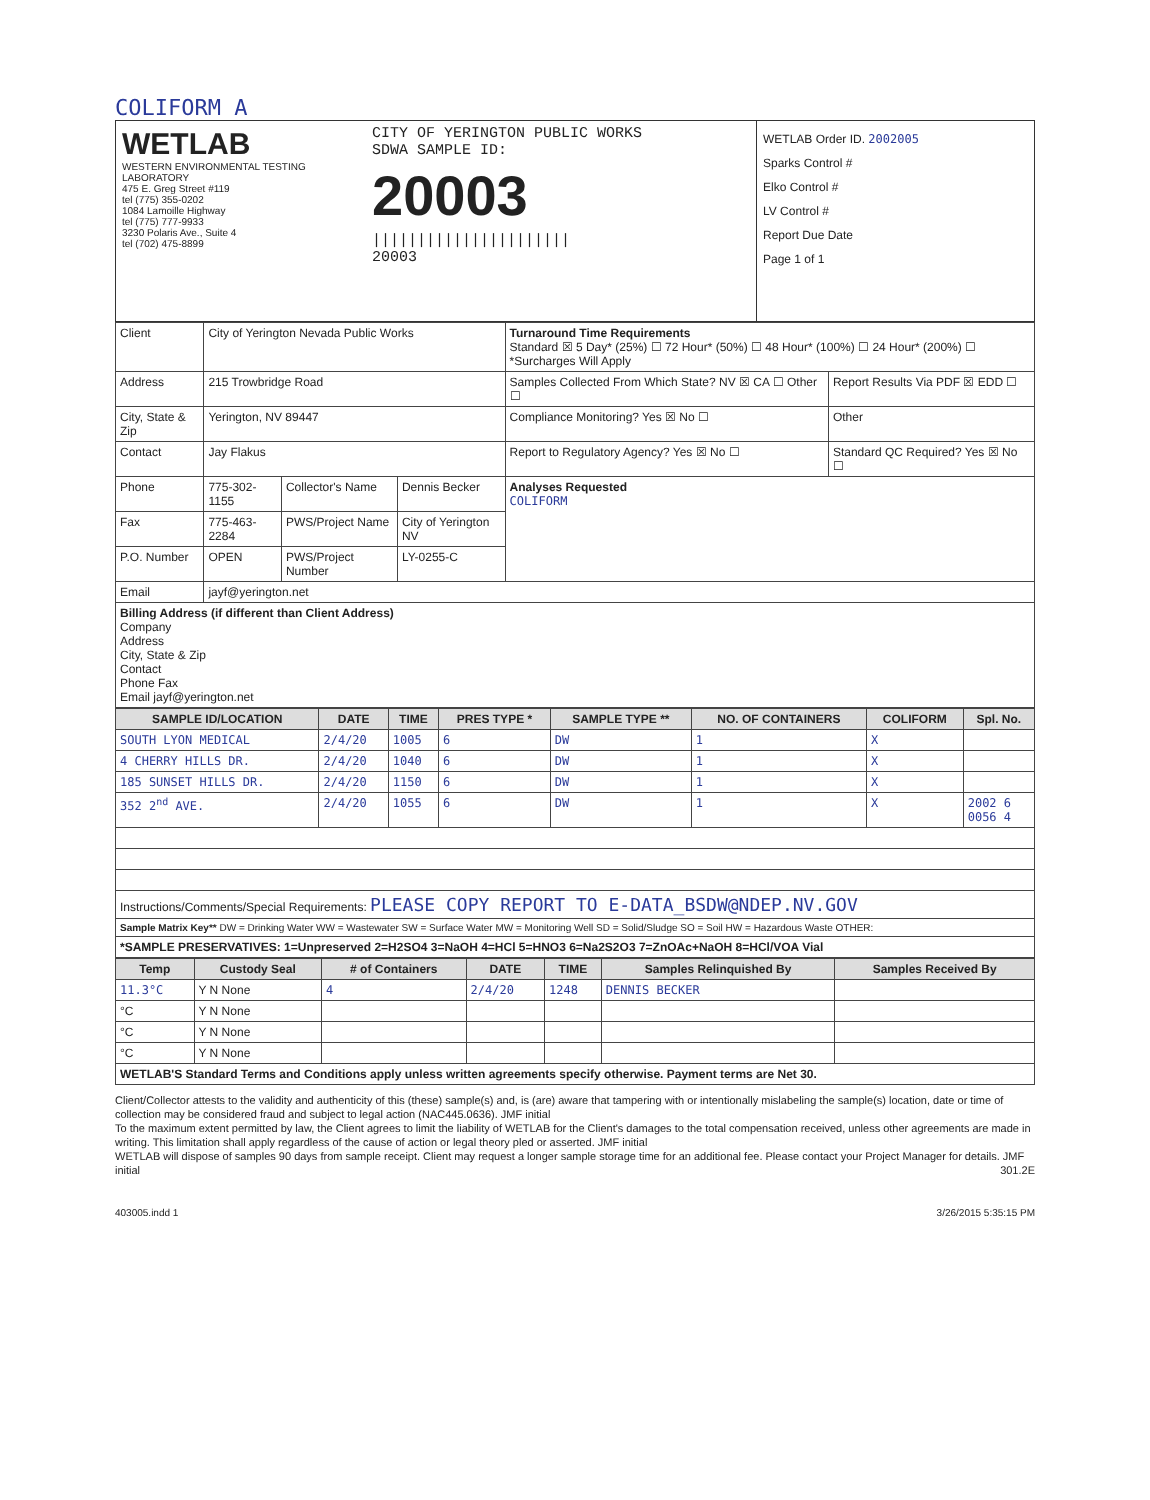COLIFORM A
WETLAB
WESTERN ENVIRONMENTAL TESTING LABORATORY
475 E. Greg Street #119
tel (775) 355-0202
1084 Lamoille Highway
tel (775) 777-9933
3230 Polaris Ave., Suite 4
tel (702) 475-8899
CITY OF YERINGTON PUBLIC WORKS
SDWA SAMPLE ID:
20003
||||||||||||||||||||||
20003
WETLAB Order ID. 2002005
Sparks Control #
Elko Control #
LV Control #
Report Due Date
Page 1 of 1
| Client | City of Yerington Nevada Public Works | | | Turnaround Time Requirements Standard ☒ 5 Day* (25%) ☐ 72 Hour* (50%) ☐ 48 Hour* (100%) ☐ 24 Hour* (200%) ☐ *Surcharges Will Apply | |
| Address | 215 Trowbridge Road | | | Samples Collected From Which State? NV ☒ CA ☐ Other ☐ | Report Results Via PDF ☒ EDD ☐ |
| City, State & Zip | Yerington, NV 89447 | | | Compliance Monitoring? Yes ☒ No ☐ | Other |
| Contact | Jay Flakus | | | Report to Regulatory Agency? Yes ☒ No ☐ | Standard QC Required? Yes ☒ No ☐ |
| Phone | 775-302-1155 | Collector's Name | Dennis Becker | Analyses Requested COLIFORM | |
| Fax | 775-463-2284 | PWS/Project Name | City of Yerington NV | | |
| P.O. Number | OPEN | PWS/Project Number | LY-0255-C | | |
| Email | jayf@yerington.net | | | | |
| Billing Address (if different than Client Address) Company Address City, State & Zip Contact Phone Fax Email jayf@yerington.net | | | | | |
| SAMPLE ID/LOCATION | DATE | TIME | PRES TYPE * | SAMPLE TYPE ** | NO. OF CONTAINERS | COLIFORM | Spl. No. |
| --- | --- | --- | --- | --- | --- | --- | --- |
| SOUTH LYON MEDICAL | 2/4/20 | 1005 | 6 | DW | 1 | X | |
| 4 CHERRY HILLS DR. | 2/4/20 | 1040 | 6 | DW | 1 | X | |
| 185 SUNSET HILLS DR. | 2/4/20 | 1150 | 6 | DW | 1 | X | |
| 352 2<sup>nd</sup> AVE. | 2/4/20 | 1055 | 6 | DW | 1 | X | 2002 6 0056 4 |
| Instructions/Comments/Special Requirements: PLEASE COPY REPORT TO E-DATA_BSDW@NDEP.NV.GOV | | | | | | | |
| Sample Matrix Key** DW = Drinking Water WW = Wastewater SW = Surface Water MW = Monitoring Well SD = Solid/Sludge SO = Soil HW = Hazardous Waste OTHER: | | | | | | | |
| *SAMPLE PRESERVATIVES: 1=Unpreserved 2=H2SO4 3=NaOH 4=HCl 5=HNO3 6=Na2S2O3 7=ZnOAc+NaOH 8=HCl/VOA Vial | | | | | | | |
| Temp | Custody Seal | # of Containers | DATE | TIME | Samples Relinquished By | Samples Received By |
| --- | --- | --- | --- | --- | --- | --- |
| 11.3°C | Y N None | 4 | 2/4/20 | 1248 | DENNIS BECKER | |
| °C | Y N None | | | | | |
| °C | Y N None | | | | | |
| °C | Y N None | | | | | |
| WETLAB'S Standard Terms and Conditions apply unless written agreements specify otherwise. Payment terms are Net 30. | | | | | | |
Client/Collector attests to the validity and authenticity of this (these) sample(s) and, is (are) aware that tampering with or intentionally mislabeling the sample(s) location, date or time of collection may be considered fraud and subject to legal action (NAC445.0636). JMF initial
To the maximum extent permitted by law, the Client agrees to limit the liability of WETLAB for the Client's damages to the total compensation received, unless other agreements are made in writing. This limitation shall apply regardless of the cause of action or legal theory pled or asserted. JMF initial
WETLAB will dispose of samples 90 days from sample receipt. Client may request a longer sample storage time for an additional fee. Please contact your Project Manager for details. JMF initial 301.2E
403005.indd 1 3/26/2015 5:35:15 PM